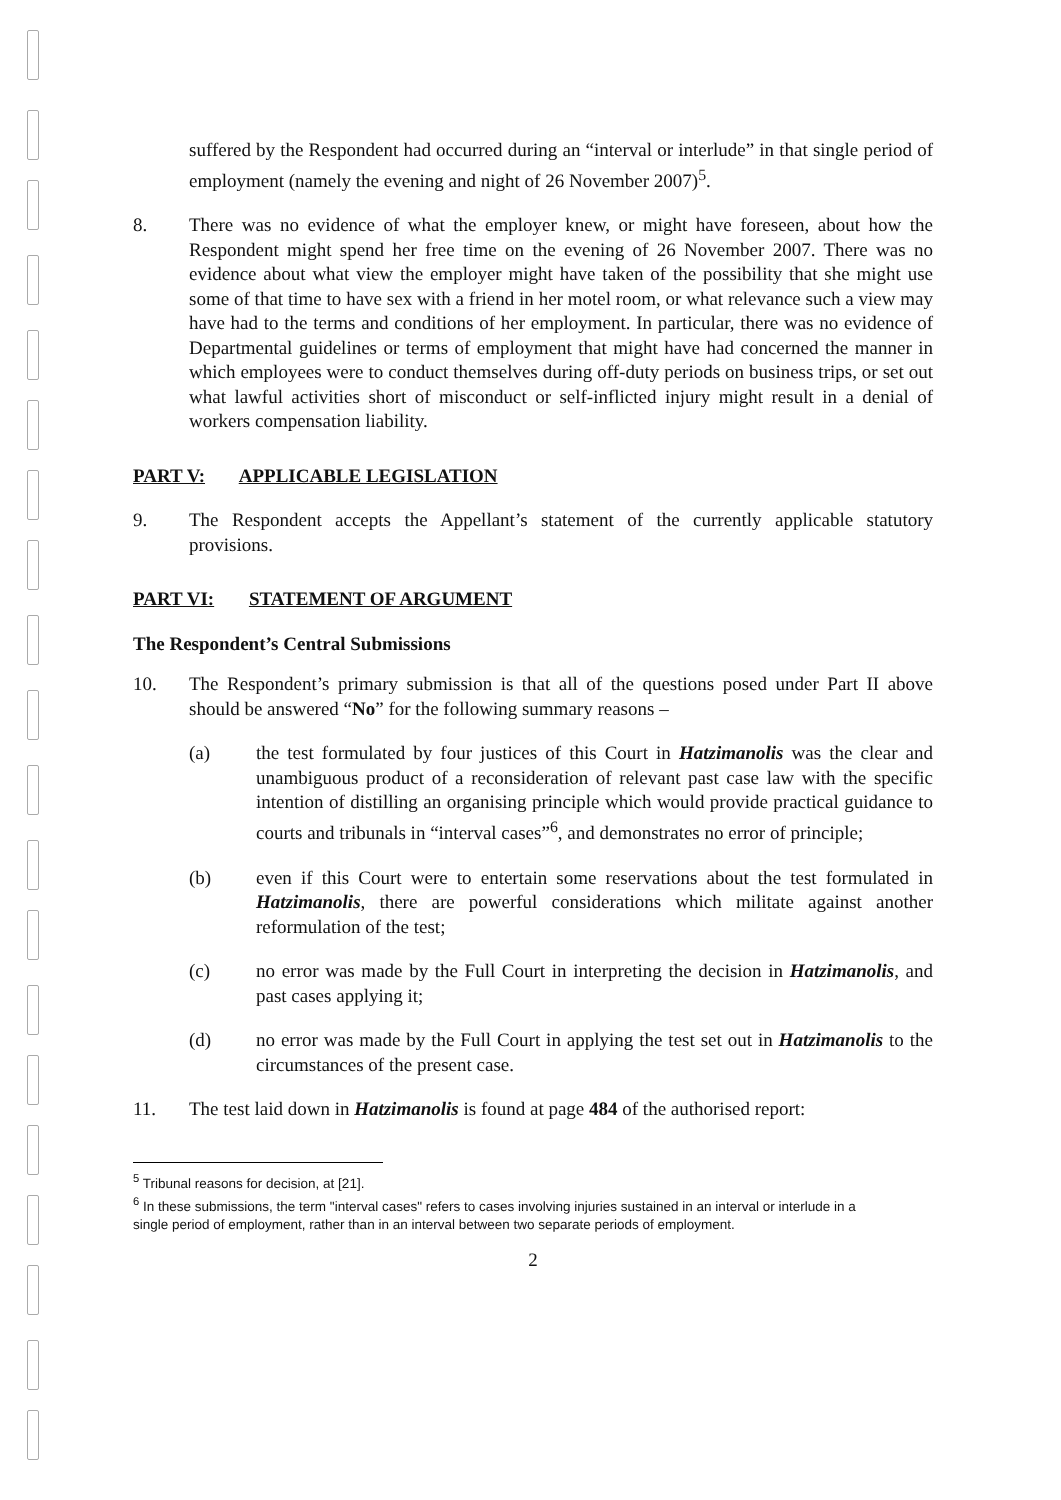suffered by the Respondent had occurred during an “interval or interlude” in that single period of employment (namely the evening and night of 26 November 2007)<sup>5</sup>.
8. There was no evidence of what the employer knew, or might have foreseen, about how the Respondent might spend her free time on the evening of 26 November 2007. There was no evidence about what view the employer might have taken of the possibility that she might use some of that time to have sex with a friend in her motel room, or what relevance such a view may have had to the terms and conditions of her employment. In particular, there was no evidence of Departmental guidelines or terms of employment that might have had concerned the manner in which employees were to conduct themselves during off-duty periods on business trips, or set out what lawful activities short of misconduct or self-inflicted injury might result in a denial of workers compensation liability.
PART V: APPLICABLE LEGISLATION
9. The Respondent accepts the Appellant’s statement of the currently applicable statutory provisions.
PART VI: STATEMENT OF ARGUMENT
The Respondent’s Central Submissions
10. The Respondent’s primary submission is that all of the questions posed under Part II above should be answered “No” for the following summary reasons –
(a) the test formulated by four justices of this Court in Hatzimanolis was the clear and unambiguous product of a reconsideration of relevant past case law with the specific intention of distilling an organising principle which would provide practical guidance to courts and tribunals in “interval cases”<sup>6</sup>, and demonstrates no error of principle;
(b) even if this Court were to entertain some reservations about the test formulated in Hatzimanolis, there are powerful considerations which militate against another reformulation of the test;
(c) no error was made by the Full Court in interpreting the decision in Hatzimanolis, and past cases applying it;
(d) no error was made by the Full Court in applying the test set out in Hatzimanolis to the circumstances of the present case.
11. The test laid down in Hatzimanolis is found at page 484 of the authorised report:
<sup>5</sup> Tribunal reasons for decision, at [21].
<sup>6</sup> In these submissions, the term "interval cases" refers to cases involving injuries sustained in an interval or interlude in a single period of employment, rather than in an interval between two separate periods of employment.
2